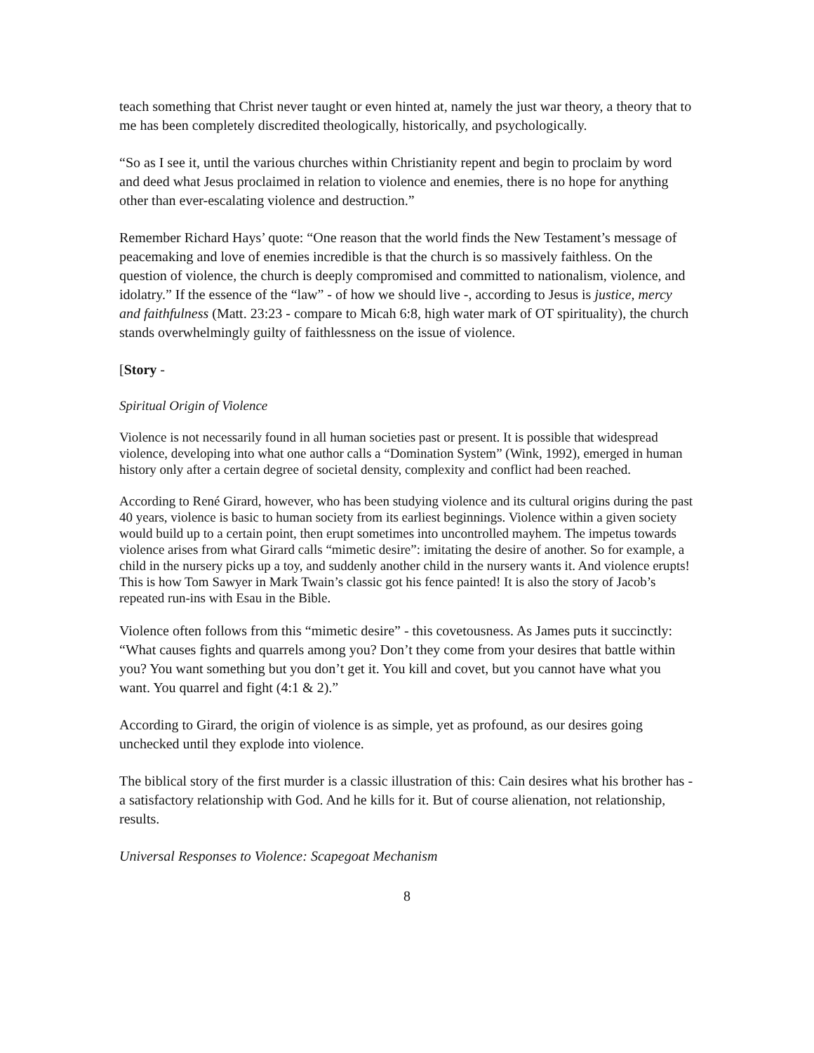teach something that Christ never taught or even hinted at, namely the just war theory, a theory that to me has been completely discredited theologically, historically, and psychologically.
“So as I see it, until the various churches within Christianity repent and begin to proclaim by word and deed what Jesus proclaimed in relation to violence and enemies, there is no hope for anything other than ever-escalating violence and destruction.”
Remember Richard Hays’ quote: “One reason that the world finds the New Testament’s message of peacemaking and love of enemies incredible is that the church is so massively faithless. On the question of violence, the church is deeply compromised and committed to nationalism, violence, and idolatry.” If the essence of the “law” - of how we should live -, according to Jesus is justice, mercy and faithfulness (Matt. 23:23 - compare to Micah 6:8, high water mark of OT spirituality), the church stands overwhelmingly guilty of faithlessness on the issue of violence.
[Story -
Spiritual Origin of Violence
Violence is not necessarily found in all human societies past or present. It is possible that widespread violence, developing into what one author calls a “Domination System” (Wink, 1992), emerged in human history only after a certain degree of societal density, complexity and conflict had been reached.
According to René Girard, however, who has been studying violence and its cultural origins during the past 40 years, violence is basic to human society from its earliest beginnings. Violence within a given society would build up to a certain point, then erupt sometimes into uncontrolled mayhem. The impetus towards violence arises from what Girard calls “mimetic desire”: imitating the desire of another. So for example, a child in the nursery picks up a toy, and suddenly another child in the nursery wants it. And violence erupts! This is how Tom Sawyer in Mark Twain’s classic got his fence painted! It is also the story of Jacob’s repeated run-ins with Esau in the Bible.
Violence often follows from this “mimetic desire” - this covetousness. As James puts it succinctly: “What causes fights and quarrels among you? Don’t they come from your desires that battle within you? You want something but you don’t get it. You kill and covet, but you cannot have what you want. You quarrel and fight (4:1 & 2).”
According to Girard, the origin of violence is as simple, yet as profound, as our desires going unchecked until they explode into violence.
The biblical story of the first murder is a classic illustration of this: Cain desires what his brother has - a satisfactory relationship with God. And he kills for it. But of course alienation, not relationship, results.
Universal Responses to Violence: Scapegoat Mechanism
8